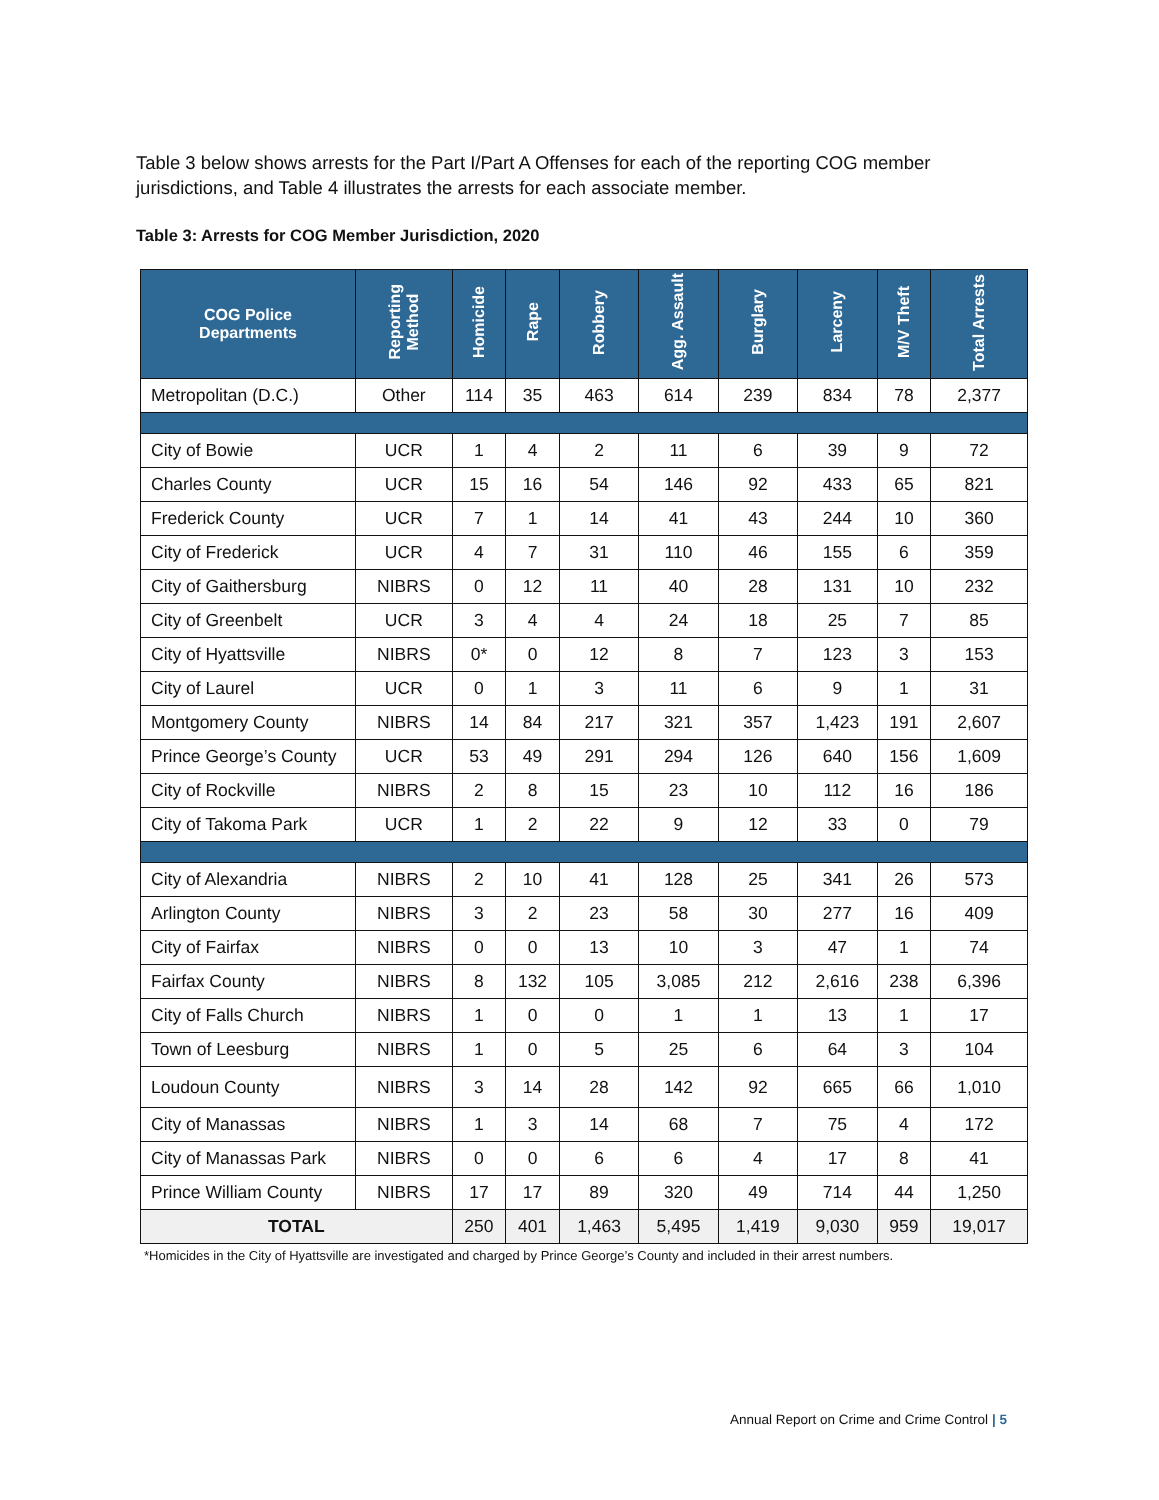Table 3 below shows arrests for the Part I/Part A Offenses for each of the reporting COG member jurisdictions, and Table 4 illustrates the arrests for each associate member.
Table 3: Arrests for COG Member Jurisdiction, 2020
| COG Police Departments | Reporting Method | Homicide | Rape | Robbery | Agg. Assault | Burglary | Larceny | M/V Theft | Total Arrests |
| --- | --- | --- | --- | --- | --- | --- | --- | --- | --- |
| Metropolitan (D.C.) | Other | 114 | 35 | 463 | 614 | 239 | 834 | 78 | 2,377 |
| City of Bowie | UCR | 1 | 4 | 2 | 11 | 6 | 39 | 9 | 72 |
| Charles County | UCR | 15 | 16 | 54 | 146 | 92 | 433 | 65 | 821 |
| Frederick County | UCR | 7 | 1 | 14 | 41 | 43 | 244 | 10 | 360 |
| City of Frederick | UCR | 4 | 7 | 31 | 110 | 46 | 155 | 6 | 359 |
| City of Gaithersburg | NIBRS | 0 | 12 | 11 | 40 | 28 | 131 | 10 | 232 |
| City of Greenbelt | UCR | 3 | 4 | 4 | 24 | 18 | 25 | 7 | 85 |
| City of Hyattsville | NIBRS | 0* | 0 | 12 | 8 | 7 | 123 | 3 | 153 |
| City of Laurel | UCR | 0 | 1 | 3 | 11 | 6 | 9 | 1 | 31 |
| Montgomery County | NIBRS | 14 | 84 | 217 | 321 | 357 | 1,423 | 191 | 2,607 |
| Prince George’s County | UCR | 53 | 49 | 291 | 294 | 126 | 640 | 156 | 1,609 |
| City of Rockville | NIBRS | 2 | 8 | 15 | 23 | 10 | 112 | 16 | 186 |
| City of Takoma Park | UCR | 1 | 2 | 22 | 9 | 12 | 33 | 0 | 79 |
| City of Alexandria | NIBRS | 2 | 10 | 41 | 128 | 25 | 341 | 26 | 573 |
| Arlington County | NIBRS | 3 | 2 | 23 | 58 | 30 | 277 | 16 | 409 |
| City of Fairfax | NIBRS | 0 | 0 | 13 | 10 | 3 | 47 | 1 | 74 |
| Fairfax County | NIBRS | 8 | 132 | 105 | 3,085 | 212 | 2,616 | 238 | 6,396 |
| City of Falls Church | NIBRS | 1 | 0 | 0 | 1 | 1 | 13 | 1 | 17 |
| Town of Leesburg | NIBRS | 1 | 0 | 5 | 25 | 6 | 64 | 3 | 104 |
| Loudoun County | NIBRS | 3 | 14 | 28 | 142 | 92 | 665 | 66 | 1,010 |
| City of Manassas | NIBRS | 1 | 3 | 14 | 68 | 7 | 75 | 4 | 172 |
| City of Manassas Park | NIBRS | 0 | 0 | 6 | 6 | 4 | 17 | 8 | 41 |
| Prince William County | NIBRS | 17 | 17 | 89 | 320 | 49 | 714 | 44 | 1,250 |
| TOTAL | | 250 | 401 | 1,463 | 5,495 | 1,419 | 9,030 | 959 | 19,017 |
*Homicides in the City of Hyattsville are investigated and charged by Prince George’s County and included in their arrest numbers.
Annual Report on Crime and Crime Control | 5